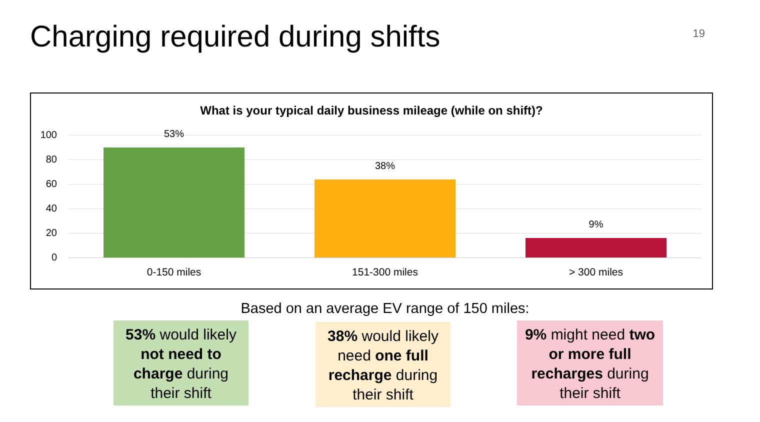Charging required during shifts
19
What is your typical daily business mileage (while on shift)?
100
80
60
40
20
0
53%
38%
9%
0-150 miles 151-300 miles > 300 miles
Based on an average EV range of 150 miles:
53% would likely not need to charge during their shift
38% would likely need one full recharge during their shift
9% might need two or more full recharges during their shift